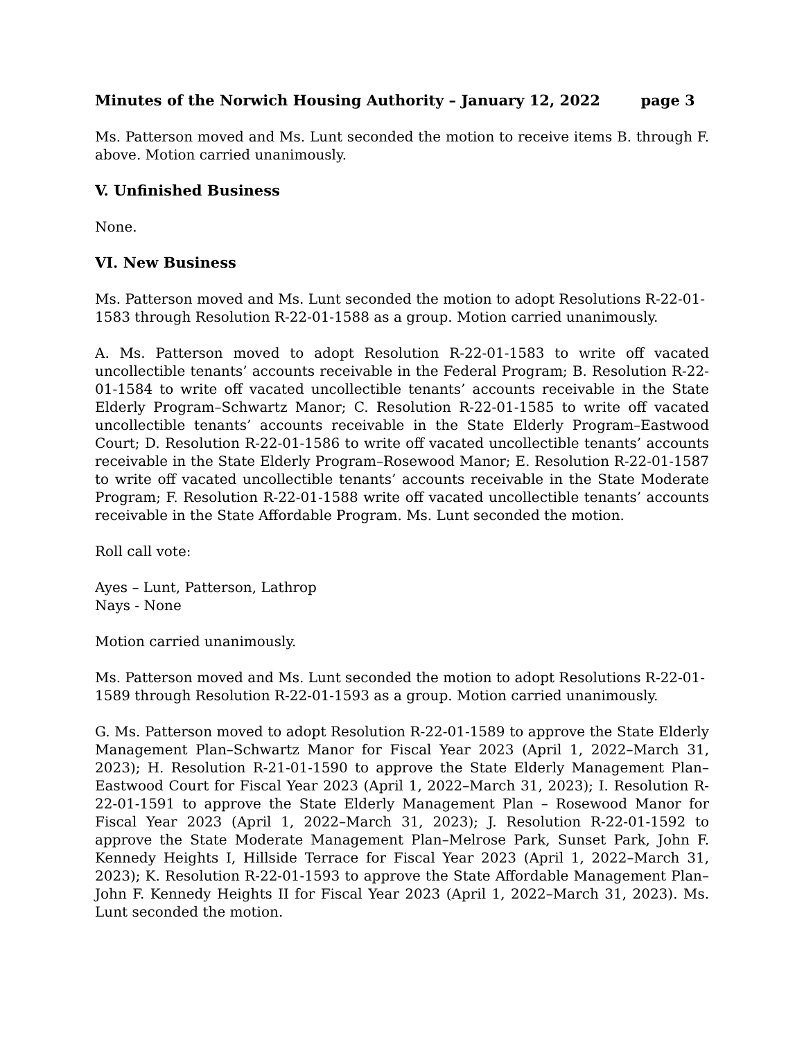Minutes of the Norwich Housing Authority – January 12, 2022 page 3
Ms. Patterson moved and Ms. Lunt seconded the motion to receive items B. through F. above. Motion carried unanimously.
V. Unfinished Business
None.
VI. New Business
Ms. Patterson moved and Ms. Lunt seconded the motion to adopt Resolutions R-22-01-1583 through Resolution R-22-01-1588 as a group. Motion carried unanimously.
A. Ms. Patterson moved to adopt Resolution R-22-01-1583 to write off vacated uncollectible tenants’ accounts receivable in the Federal Program; B. Resolution R-22-01-1584 to write off vacated uncollectible tenants’ accounts receivable in the State Elderly Program–Schwartz Manor; C. Resolution R-22-01-1585 to write off vacated uncollectible tenants’ accounts receivable in the State Elderly Program–Eastwood Court; D. Resolution R-22-01-1586 to write off vacated uncollectible tenants’ accounts receivable in the State Elderly Program–Rosewood Manor; E. Resolution R-22-01-1587 to write off vacated uncollectible tenants’ accounts receivable in the State Moderate Program; F. Resolution R-22-01-1588 write off vacated uncollectible tenants’ accounts receivable in the State Affordable Program. Ms. Lunt seconded the motion.
Roll call vote:
Ayes – Lunt, Patterson, Lathrop
Nays - None
Motion carried unanimously.
Ms. Patterson moved and Ms. Lunt seconded the motion to adopt Resolutions R-22-01-1589 through Resolution R-22-01-1593 as a group. Motion carried unanimously.
G. Ms. Patterson moved to adopt Resolution R-22-01-1589 to approve the State Elderly Management Plan–Schwartz Manor for Fiscal Year 2023 (April 1, 2022–March 31, 2023); H. Resolution R-21-01-1590 to approve the State Elderly Management Plan–Eastwood Court for Fiscal Year 2023 (April 1, 2022–March 31, 2023); I. Resolution R-22-01-1591 to approve the State Elderly Management Plan – Rosewood Manor for Fiscal Year 2023 (April 1, 2022–March 31, 2023); J. Resolution R-22-01-1592 to approve the State Moderate Management Plan–Melrose Park, Sunset Park, John F. Kennedy Heights I, Hillside Terrace for Fiscal Year 2023 (April 1, 2022–March 31, 2023); K. Resolution R-22-01-1593 to approve the State Affordable Management Plan–John F. Kennedy Heights II for Fiscal Year 2023 (April 1, 2022–March 31, 2023). Ms. Lunt seconded the motion.